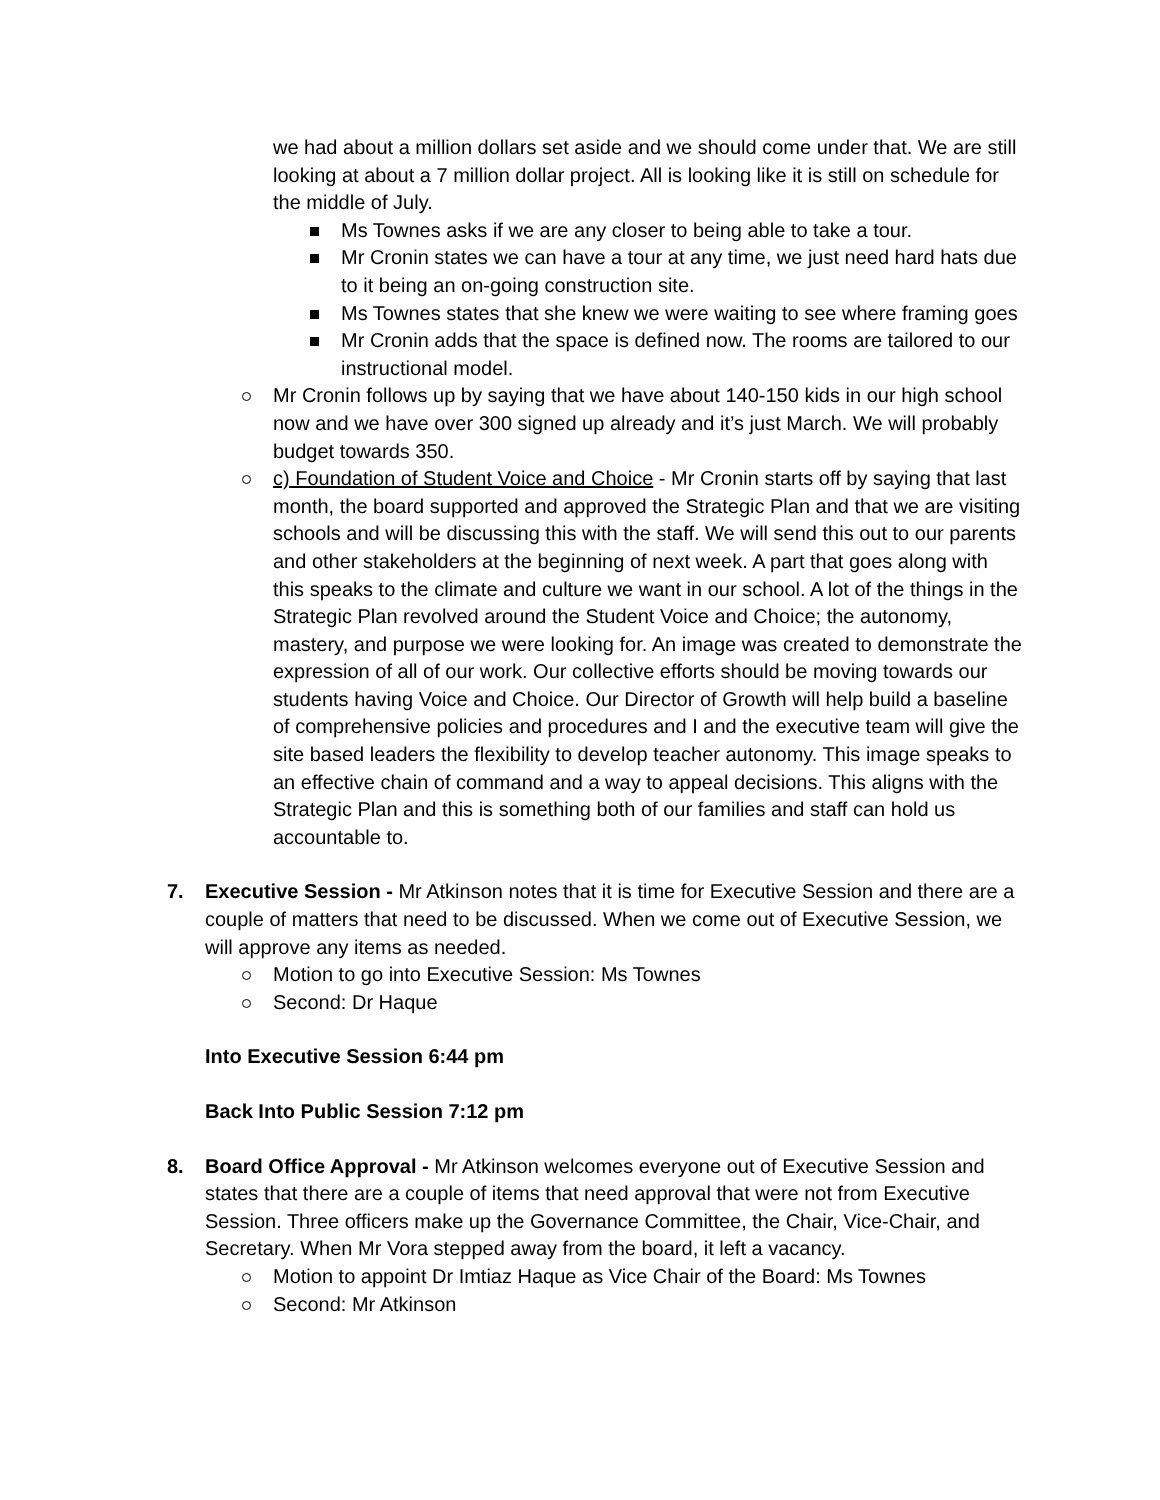we had about a million dollars set aside and we should come under that. We are still looking at about a 7 million dollar project. All is looking like it is still on schedule for the middle of July.
Ms Townes asks if we are any closer to being able to take a tour.
Mr Cronin states we can have a tour at any time, we just need hard hats due to it being an on-going construction site.
Ms Townes states that she knew we were waiting to see where framing goes
Mr Cronin adds that the space is defined now. The rooms are tailored to our instructional model.
Mr Cronin follows up by saying that we have about 140-150 kids in our high school now and we have over 300 signed up already and it’s just March. We will probably budget towards 350.
c) Foundation of Student Voice and Choice - Mr Cronin starts off by saying that last month, the board supported and approved the Strategic Plan and that we are visiting schools and will be discussing this with the staff. We will send this out to our parents and other stakeholders at the beginning of next week. A part that goes along with this speaks to the climate and culture we want in our school. A lot of the things in the Strategic Plan revolved around the Student Voice and Choice; the autonomy, mastery, and purpose we were looking for. An image was created to demonstrate the expression of all of our work. Our collective efforts should be moving towards our students having Voice and Choice. Our Director of Growth will help build a baseline of comprehensive policies and procedures and I and the executive team will give the site based leaders the flexibility to develop teacher autonomy. This image speaks to an effective chain of command and a way to appeal decisions. This aligns with the Strategic Plan and this is something both of our families and staff can hold us accountable to.
7. Executive Session - Mr Atkinson notes that it is time for Executive Session and there are a couple of matters that need to be discussed. When we come out of Executive Session, we will approve any items as needed.
Motion to go into Executive Session: Ms Townes
Second: Dr Haque
Into Executive Session 6:44 pm
Back Into Public Session 7:12 pm
8. Board Office Approval - Mr Atkinson welcomes everyone out of Executive Session and states that there are a couple of items that need approval that were not from Executive Session. Three officers make up the Governance Committee, the Chair, Vice-Chair, and Secretary. When Mr Vora stepped away from the board, it left a vacancy.
Motion to appoint Dr Imtiaz Haque as Vice Chair of the Board: Ms Townes
Second: Mr Atkinson